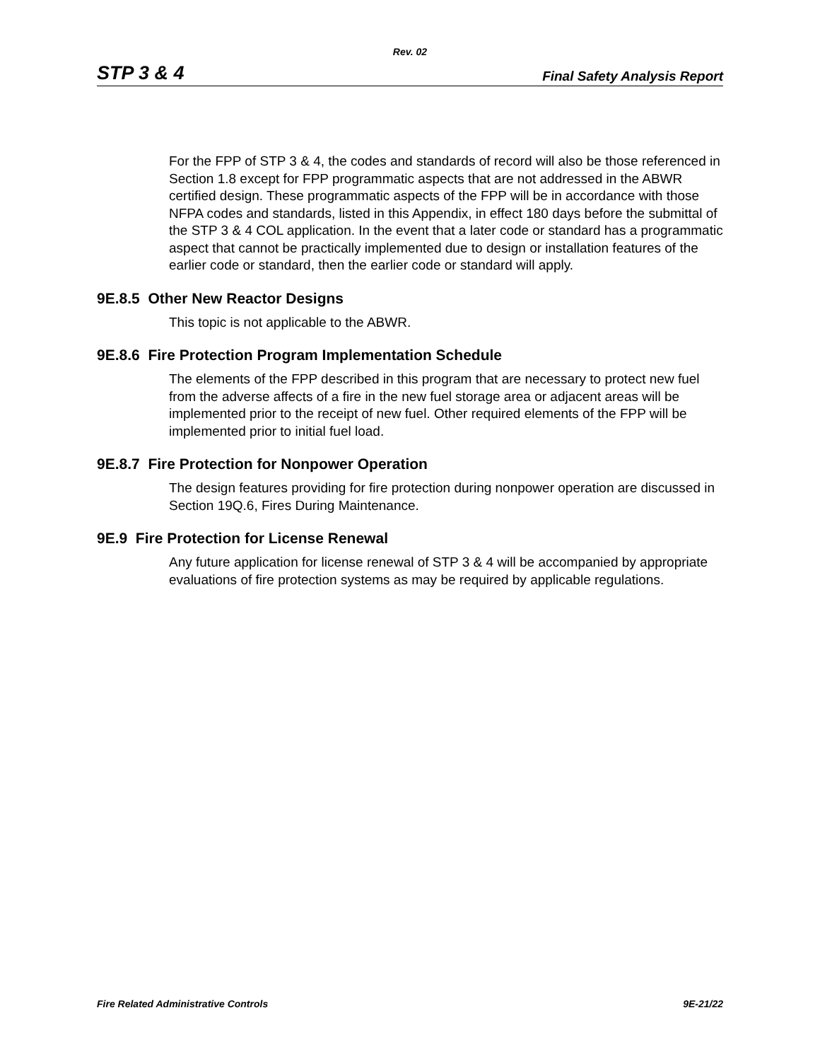Rev. 02
STP 3 & 4 Final Safety Analysis Report
For the FPP of STP 3 & 4, the codes and standards of record will also be those referenced in Section 1.8 except for FPP programmatic aspects that are not addressed in the ABWR certified design. These programmatic aspects of the FPP will be in accordance with those NFPA codes and standards, listed in this Appendix, in effect 180 days before the submittal of the STP 3 & 4 COL application. In the event that a later code or standard has a programmatic aspect that cannot be practically implemented due to design or installation features of the earlier code or standard, then the earlier code or standard will apply.
9E.8.5 Other New Reactor Designs
This topic is not applicable to the ABWR.
9E.8.6 Fire Protection Program Implementation Schedule
The elements of the FPP described in this program that are necessary to protect new fuel from the adverse affects of a fire in the new fuel storage area or adjacent areas will be implemented prior to the receipt of new fuel. Other required elements of the FPP will be implemented prior to initial fuel load.
9E.8.7 Fire Protection for Nonpower Operation
The design features providing for fire protection during nonpower operation are discussed in Section 19Q.6, Fires During Maintenance.
9E.9 Fire Protection for License Renewal
Any future application for license renewal of STP 3 & 4 will be accompanied by appropriate evaluations of fire protection systems as may be required by applicable regulations.
Fire Related Administrative Controls 9E-21/22